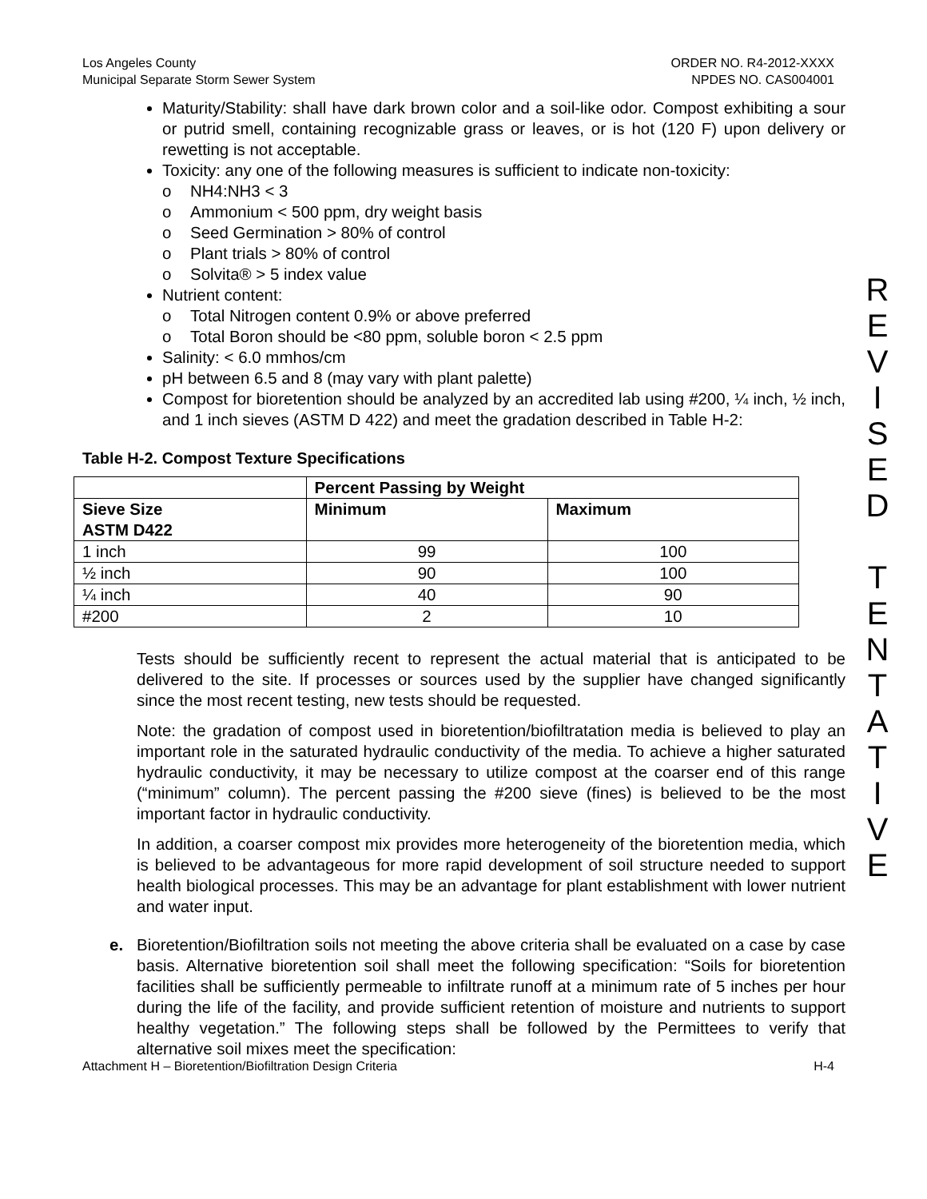Los Angeles County
Municipal Separate Storm Sewer System
ORDER NO. R4-2012-XXXX
NPDES NO. CAS004001
Maturity/Stability: shall have dark brown color and a soil-like odor. Compost exhibiting a sour or putrid smell, containing recognizable grass or leaves, or is hot (120 F) upon delivery or rewetting is not acceptable.
Toxicity: any one of the following measures is sufficient to indicate non-toxicity:
o NH4:NH3 < 3
o Ammonium < 500 ppm, dry weight basis
o Seed Germination > 80% of control
o Plant trials > 80% of control
o Solvita® > 5 index value
Nutrient content:
o Total Nitrogen content 0.9% or above preferred
o Total Boron should be <80 ppm, soluble boron < 2.5 ppm
Salinity: < 6.0 mmhos/cm
pH between 6.5 and 8 (may vary with plant palette)
Compost for bioretention should be analyzed by an accredited lab using #200, ¼ inch, ½ inch, and 1 inch sieves (ASTM D 422) and meet the gradation described in Table H-2:
Table H-2. Compost Texture Specifications
| | Percent Passing by Weight | |
| --- | --- | --- |
| Sieve Size ASTM D422 | Minimum | Maximum |
| 1 inch | 99 | 100 |
| ½ inch | 90 | 100 |
| ¼ inch | 40 | 90 |
| #200 | 2 | 10 |
Tests should be sufficiently recent to represent the actual material that is anticipated to be delivered to the site. If processes or sources used by the supplier have changed significantly since the most recent testing, new tests should be requested.
Note: the gradation of compost used in bioretention/biofiltratation media is believed to play an important role in the saturated hydraulic conductivity of the media. To achieve a higher saturated hydraulic conductivity, it may be necessary to utilize compost at the coarser end of this range (“minimum” column). The percent passing the #200 sieve (fines) is believed to be the most important factor in hydraulic conductivity.
In addition, a coarser compost mix provides more heterogeneity of the bioretention media, which is believed to be advantageous for more rapid development of soil structure needed to support health biological processes. This may be an advantage for plant establishment with lower nutrient and water input.
e. Bioretention/Biofiltration soils not meeting the above criteria shall be evaluated on a case by case basis. Alternative bioretention soil shall meet the following specification: “Soils for bioretention facilities shall be sufficiently permeable to infiltrate runoff at a minimum rate of 5 inches per hour during the life of the facility, and provide sufficient retention of moisture and nutrients to support healthy vegetation.” The following steps shall be followed by the Permittees to verify that alternative soil mixes meet the specification:
R
E
V
I
S
E
D
T
E
N
T
A
T
I
V
E
Attachment H – Bioretention/Biofiltration Design Criteria
H-4